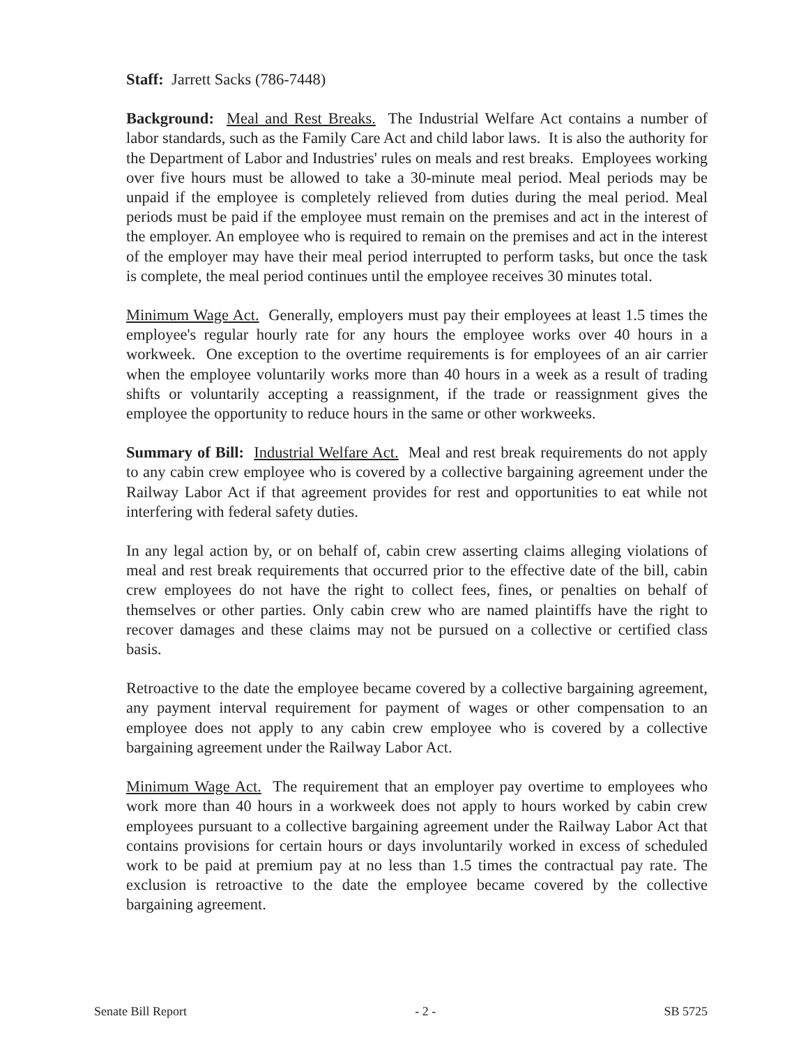Staff: Jarrett Sacks (786-7448)
Background: Meal and Rest Breaks. The Industrial Welfare Act contains a number of labor standards, such as the Family Care Act and child labor laws. It is also the authority for the Department of Labor and Industries' rules on meals and rest breaks. Employees working over five hours must be allowed to take a 30-minute meal period. Meal periods may be unpaid if the employee is completely relieved from duties during the meal period. Meal periods must be paid if the employee must remain on the premises and act in the interest of the employer. An employee who is required to remain on the premises and act in the interest of the employer may have their meal period interrupted to perform tasks, but once the task is complete, the meal period continues until the employee receives 30 minutes total.
Minimum Wage Act. Generally, employers must pay their employees at least 1.5 times the employee's regular hourly rate for any hours the employee works over 40 hours in a workweek. One exception to the overtime requirements is for employees of an air carrier when the employee voluntarily works more than 40 hours in a week as a result of trading shifts or voluntarily accepting a reassignment, if the trade or reassignment gives the employee the opportunity to reduce hours in the same or other workweeks.
Summary of Bill: Industrial Welfare Act. Meal and rest break requirements do not apply to any cabin crew employee who is covered by a collective bargaining agreement under the Railway Labor Act if that agreement provides for rest and opportunities to eat while not interfering with federal safety duties.
In any legal action by, or on behalf of, cabin crew asserting claims alleging violations of meal and rest break requirements that occurred prior to the effective date of the bill, cabin crew employees do not have the right to collect fees, fines, or penalties on behalf of themselves or other parties. Only cabin crew who are named plaintiffs have the right to recover damages and these claims may not be pursued on a collective or certified class basis.
Retroactive to the date the employee became covered by a collective bargaining agreement, any payment interval requirement for payment of wages or other compensation to an employee does not apply to any cabin crew employee who is covered by a collective bargaining agreement under the Railway Labor Act.
Minimum Wage Act. The requirement that an employer pay overtime to employees who work more than 40 hours in a workweek does not apply to hours worked by cabin crew employees pursuant to a collective bargaining agreement under the Railway Labor Act that contains provisions for certain hours or days involuntarily worked in excess of scheduled work to be paid at premium pay at no less than 1.5 times the contractual pay rate. The exclusion is retroactive to the date the employee became covered by the collective bargaining agreement.
Senate Bill Report - 2 - SB 5725